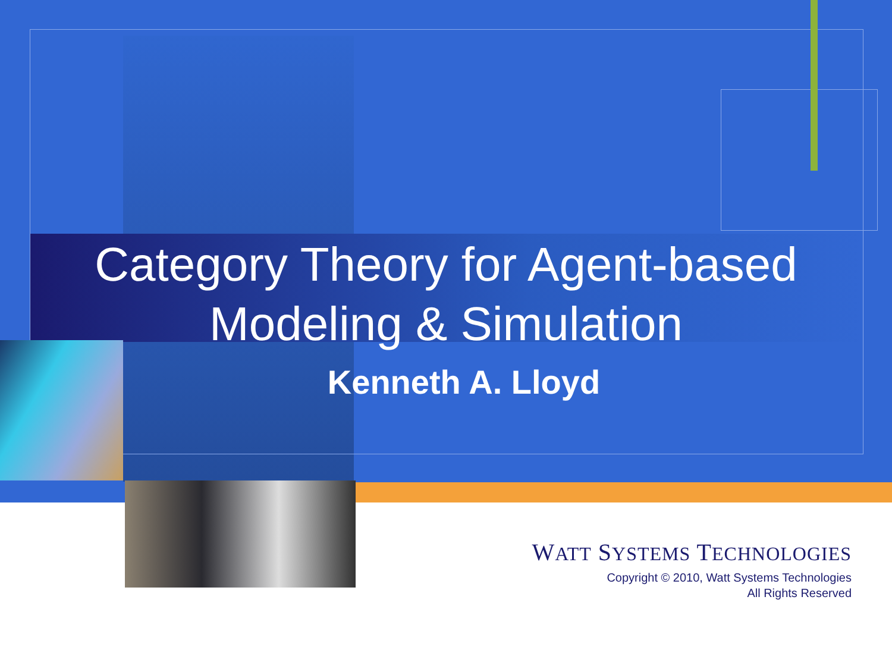Category Theory for Agent-based
Modeling & Simulation
Kenneth A. Lloyd
WATT SYSTEMS TECHNOLOGIES
Copyright © 2010, Watt Systems Technologies
All Rights Reserved